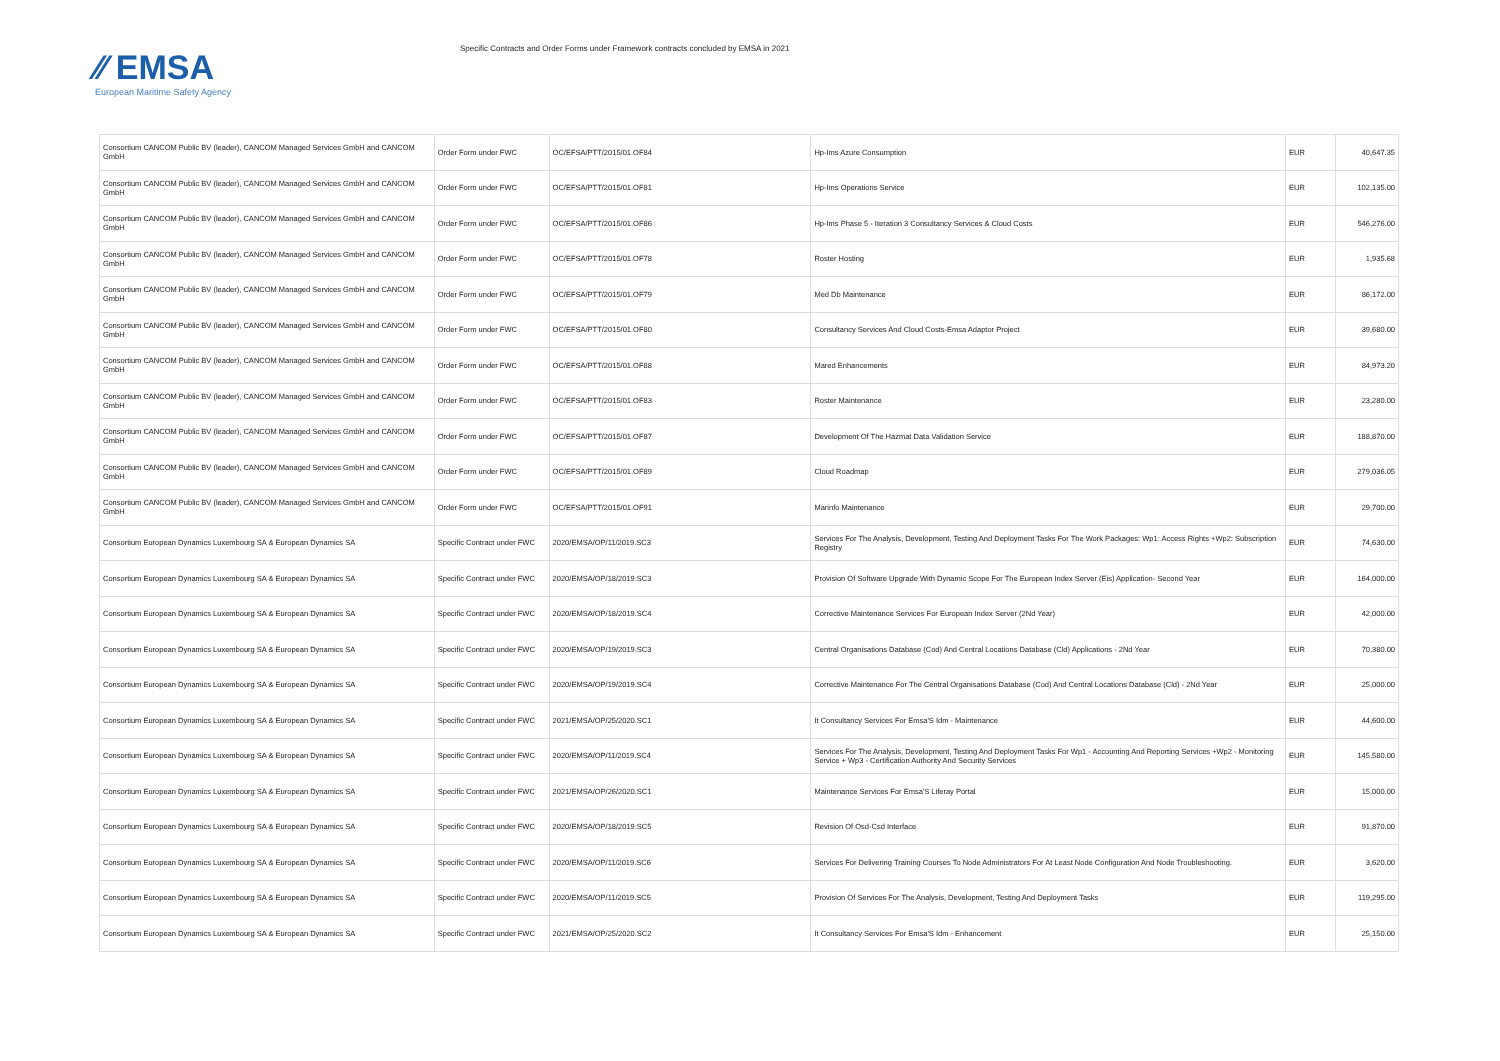⁄⁄ EMSA
European Maritime Safety Agency
Specific Contracts and Order Forms under Framework contracts concluded by EMSA in 2021
| Consortium CANCOM Public BV (leader), CANCOM Managed Services GmbH and CANCOM GmbH | Order Form under FWC | OC/EFSA/PTT/2015/01.OF84 | Hp-Ims Azure Consumption | EUR | 40,647.35 |
| Consortium CANCOM Public BV (leader), CANCOM Managed Services GmbH and CANCOM GmbH | Order Form under FWC | OC/EFSA/PTT/2015/01.OF81 | Hp-Ims Operations Service | EUR | 102,135.00 |
| Consortium CANCOM Public BV (leader), CANCOM Managed Services GmbH and CANCOM GmbH | Order Form under FWC | OC/EFSA/PTT/2015/01.OF86 | Hp-Ims Phase 5 - Iteration 3 Consultancy Services & Cloud Costs | EUR | 546,276.00 |
| Consortium CANCOM Public BV (leader), CANCOM Managed Services GmbH and CANCOM GmbH | Order Form under FWC | OC/EFSA/PTT/2015/01.OF78 | Roster Hosting | EUR | 1,935.68 |
| Consortium CANCOM Public BV (leader), CANCOM Managed Services GmbH and CANCOM GmbH | Order Form under FWC | OC/EFSA/PTT/2015/01.OF79 | Med Db Maintenance | EUR | 86,172.00 |
| Consortium CANCOM Public BV (leader), CANCOM Managed Services GmbH and CANCOM GmbH | Order Form under FWC | OC/EFSA/PTT/2015/01.OF80 | Consultancy Services And Cloud Costs-Emsa Adaptor Project | EUR | 39,680.00 |
| Consortium CANCOM Public BV (leader), CANCOM Managed Services GmbH and CANCOM GmbH | Order Form under FWC | OC/EFSA/PTT/2015/01.OF88 | Mared Enhancements | EUR | 84,973.20 |
| Consortium CANCOM Public BV (leader), CANCOM Managed Services GmbH and CANCOM GmbH | Order Form under FWC | OC/EFSA/PTT/2015/01.OF83 | Roster Maintenance | EUR | 23,280.00 |
| Consortium CANCOM Public BV (leader), CANCOM Managed Services GmbH and CANCOM GmbH | Order Form under FWC | OC/EFSA/PTT/2015/01.OF87 | Development Of The Hazmat Data Validation Service | EUR | 188,870.00 |
| Consortium CANCOM Public BV (leader), CANCOM Managed Services GmbH and CANCOM GmbH | Order Form under FWC | OC/EFSA/PTT/2015/01.OF89 | Cloud Roadmap | EUR | 279,036.05 |
| Consortium CANCOM Public BV (leader), CANCOM Managed Services GmbH and CANCOM GmbH | Order Form under FWC | OC/EFSA/PTT/2015/01.OF91 | Marinfo Maintenance | EUR | 29,700.00 |
| Consortium European Dynamics Luxembourg SA & European Dynamics SA | Specific Contract under FWC | 2020/EMSA/OP/11/2019.SC3 | Services For The Analysis, Development, Testing And Deployment Tasks For The Work Packages: Wp1: Access Rights +Wp2: Subscription Registry | EUR | 74,630.00 |
| Consortium European Dynamics Luxembourg SA & European Dynamics SA | Specific Contract under FWC | 2020/EMSA/OP/18/2019.SC3 | Provision Of Software Upgrade With Dynamic Scope For The European Index Server (Eis) Application- Second Year | EUR | 164,000.00 |
| Consortium European Dynamics Luxembourg SA & European Dynamics SA | Specific Contract under FWC | 2020/EMSA/OP/18/2019.SC4 | Corrective Maintenance Services For European Index Server (2Nd Year) | EUR | 42,000.00 |
| Consortium European Dynamics Luxembourg SA & European Dynamics SA | Specific Contract under FWC | 2020/EMSA/OP/19/2019.SC3 | Central Organisations Database (Cod) And Central Locations Database (Cld) Applications - 2Nd Year | EUR | 70,380.00 |
| Consortium European Dynamics Luxembourg SA & European Dynamics SA | Specific Contract under FWC | 2020/EMSA/OP/19/2019.SC4 | Corrective Maintenance For The Central Organisations Database (Cod) And Central Locations Database (Cld) - 2Nd Year | EUR | 25,000.00 |
| Consortium European Dynamics Luxembourg SA & European Dynamics SA | Specific Contract under FWC | 2021/EMSA/OP/25/2020.SC1 | It Consultancy Services For Emsa'S Idm - Maintenance | EUR | 44,600.00 |
| Consortium European Dynamics Luxembourg SA & European Dynamics SA | Specific Contract under FWC | 2020/EMSA/OP/11/2019.SC4 | Services For The Analysis, Development, Testing And Deployment Tasks For Wp1 - Accounting And Reporting Services +Wp2 - Monitoring Service + Wp3 - Certification Authority And Security Services | EUR | 145,580.00 |
| Consortium European Dynamics Luxembourg SA & European Dynamics SA | Specific Contract under FWC | 2021/EMSA/OP/26/2020.SC1 | Maintenance Services For Emsa'S Liferay Portal | EUR | 15,000.00 |
| Consortium European Dynamics Luxembourg SA & European Dynamics SA | Specific Contract under FWC | 2020/EMSA/OP/18/2019.SC5 | Revision Of Osd-Csd Interface | EUR | 91,870.00 |
| Consortium European Dynamics Luxembourg SA & European Dynamics SA | Specific Contract under FWC | 2020/EMSA/OP/11/2019.SC6 | Services For Delivering Training Courses To Node Administrators For At Least Node Configuration And Node Troubleshooting. | EUR | 3,620.00 |
| Consortium European Dynamics Luxembourg SA & European Dynamics SA | Specific Contract under FWC | 2020/EMSA/OP/11/2019.SC5 | Provision Of Services For The Analysis, Development, Testing And Deployment Tasks | EUR | 119,295.00 |
| Consortium European Dynamics Luxembourg SA & European Dynamics SA | Specific Contract under FWC | 2021/EMSA/OP/25/2020.SC2 | It Consultancy Services For Emsa'S Idm - Enhancement | EUR | 25,150.00 |